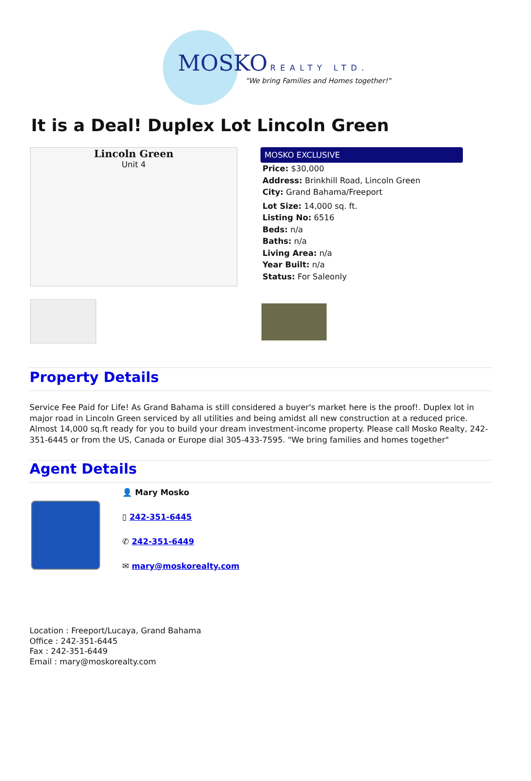MOSKO REALTY LTD.
"We bring Families and Homes together!"
It is a Deal! Duplex Lot Lincoln Green
Lincoln Green
Unit 4
MOSKO EXCLUSIVE
Price: $30,000
Address: Brinkhill Road, Lincoln Green
City: Grand Bahama/Freeport
Lot Size: 14,000 sq. ft.
Listing No: 6516
Beds: n/a
Baths: n/a
Living Area: n/a
Year Built: n/a
Status: For Saleonly
Property Details
Service Fee Paid for Life! As Grand Bahama is still considered a buyer's market here is the proof!. Duplex lot in major road in Lincoln Green serviced by all utilities and being amidst all new construction at a reduced price. Almost 14,000 sq.ft ready for you to build your dream investment-income property. Please call Mosko Realty, 242-351-6445 or from the US, Canada or Europe dial 305-433-7595. "We bring families and homes together"
Agent Details
👤 Mary Mosko
▯ 242-351-6445
✆ 242-351-6449
✉ mary@moskorealty.com
Location : Freeport/Lucaya, Grand Bahama
Office : 242-351-6445
Fax : 242-351-6449
Email : mary@moskorealty.com